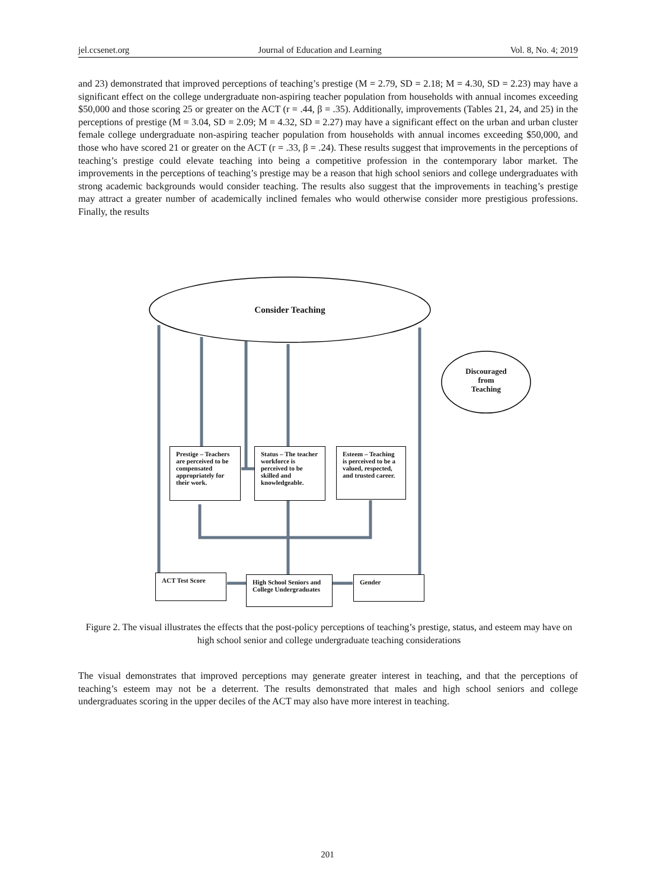jel.ccsenet.org Journal of Education and Learning Vol. 8, No. 4; 2019
and 23) demonstrated that improved perceptions of teaching’s prestige (M = 2.79, SD = 2.18; M = 4.30, SD = 2.23) may have a significant effect on the college undergraduate non-aspiring teacher population from households with annual incomes exceeding $50,000 and those scoring 25 or greater on the ACT (r = .44, β = .35). Additionally, improvements (Tables 21, 24, and 25) in the perceptions of prestige (M = 3.04, SD = 2.09; M = 4.32, SD = 2.27) may have a significant effect on the urban and urban cluster female college undergraduate non-aspiring teacher population from households with annual incomes exceeding $50,000, and those who have scored 21 or greater on the ACT (r = .33, β = .24). These results suggest that improvements in the perceptions of teaching’s prestige could elevate teaching into being a competitive profession in the contemporary labor market. The improvements in the perceptions of teaching’s prestige may be a reason that high school seniors and college undergraduates with strong academic backgrounds would consider teaching. The results also suggest that the improvements in teaching’s prestige may attract a greater number of academically inclined females who would otherwise consider more prestigious professions. Finally, the results
Consider Teaching
Discouraged
from
Teaching
Prestige – Teachers are perceived to be compensated appropriately for their work.
Status – The teacher workforce is perceived to be skilled and knowledgeable.
Esteem – Teaching is perceived to be a valued, respected, and trusted career.
ACT Test Score
High School Seniors and College Undergraduates
Gender
Figure 2. The visual illustrates the effects that the post-policy perceptions of teaching’s prestige, status, and esteem may have on high school senior and college undergraduate teaching considerations
The visual demonstrates that improved perceptions may generate greater interest in teaching, and that the perceptions of teaching’s esteem may not be a deterrent. The results demonstrated that males and high school seniors and college undergraduates scoring in the upper deciles of the ACT may also have more interest in teaching.
201